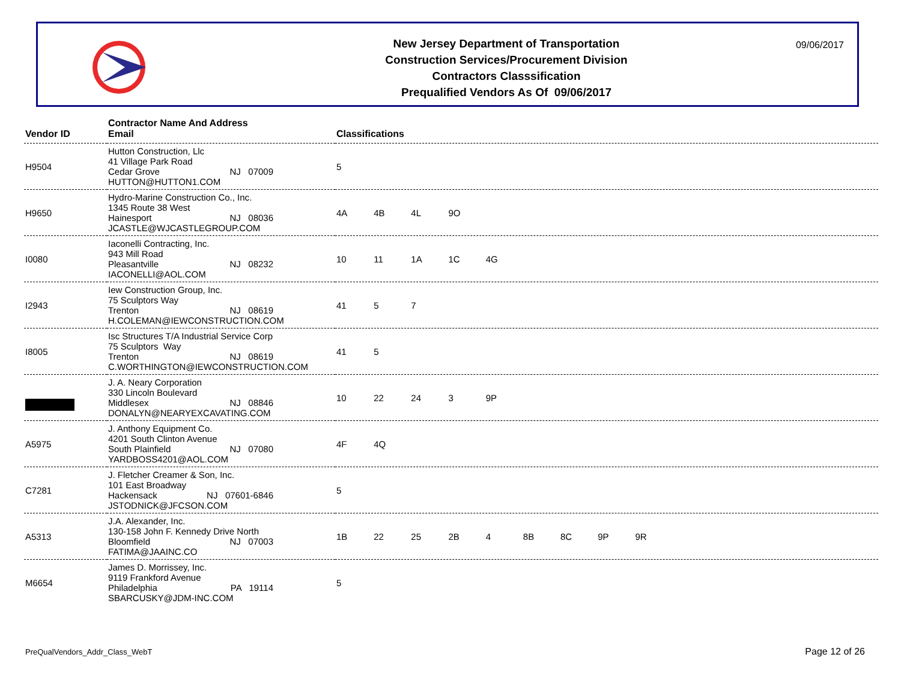New Jersey Department of Transportation
Construction Services/Procurement Division
Contractors Classsification
Prequalified Vendors As Of 09/06/2017
09/06/2017
| Vendor ID | Contractor Name And Address Email | Classifications |
| --- | --- | --- |
| H9504 | Hutton Construction, Llc 41 Village Park Road Cedar Grove NJ 07009 HUTTON@HUTTON1.COM | 5 |
| H9650 | Hydro-Marine Construction Co., Inc. 1345 Route 38 West Hainesport NJ 08036 JCASTLE@WJCASTLEGROUP.COM | 4A 4B 4L 9O |
| I0080 | Iaconelli Contracting, Inc. 943 Mill Road Pleasantville NJ 08232 IACONELLI@AOL.COM | 10 11 1A 1C 4G |
| I2943 | Iew Construction Group, Inc. 75 Sculptors Way Trenton NJ 08619 H.COLEMAN@IEWCONSTRUCTION.COM | 41 5 7 |
| I8005 | Isc Structures T/A Industrial Service Corp 75 Sculptors Way Trenton NJ 08619 C.WORTHINGTON@IEWCONSTRUCTION.COM | 41 5 |
| | J. A. Neary Corporation 330 Lincoln Boulevard Middlesex NJ 08846 DONALYN@NEARYEXCAVATING.COM | 10 22 24 3 9P |
| A5975 | J. Anthony Equipment Co. 4201 South Clinton Avenue South Plainfield NJ 07080 YARDBOSS4201@AOL.COM | 4F 4Q |
| C7281 | J. Fletcher Creamer & Son, Inc. 101 East Broadway Hackensack NJ 07601-6846 JSTODNICK@JFCSON.COM | 5 |
| A5313 | J.A. Alexander, Inc. 130-158 John F. Kennedy Drive North Bloomfield NJ 07003 FATIMA@JAAINC.CO | 1B 22 25 2B 4 8B 8C 9P 9R |
| M6654 | James D. Morrissey, Inc. 9119 Frankford Avenue Philadelphia PA 19114 SBARCUSKY@JDM-INC.COM | 5 |
PreQualVendors_Addr_Class_WebT Page 12 of 26